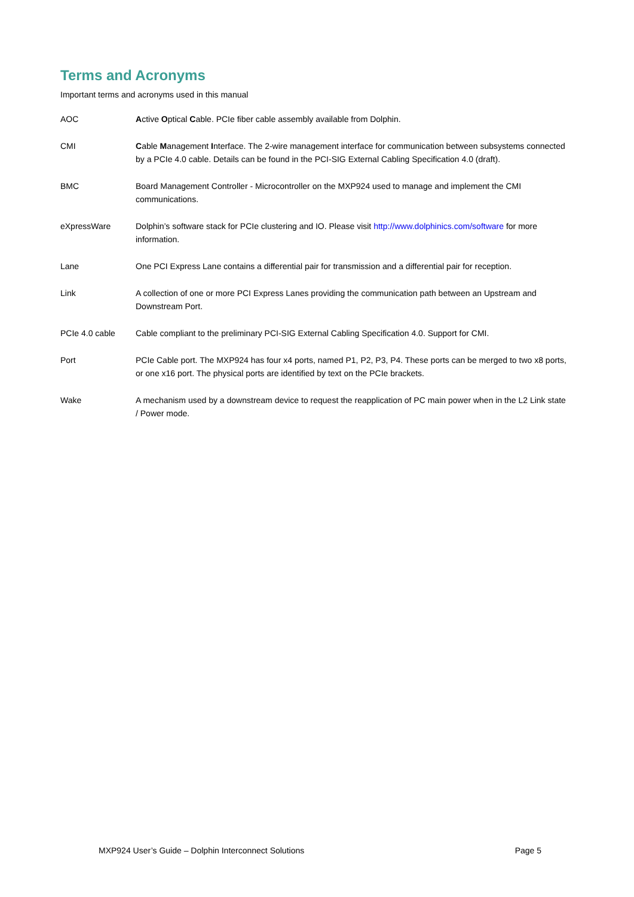Terms and Acronyms
Important terms and acronyms used in this manual
| AOC | A ctive O ptical C able. PCIe fiber cable assembly available from Dolphin. |
| CMI | C able M anagement I nterface. The 2-wire management interface for communication between subsystems connected by a PCIe 4.0 cable. Details can be found in the PCI-SIG External Cabling Specification 4.0 (draft). |
| BMC | Board Management Controller - Microcontroller on the MXP924 used to manage and implement the CMI communications. |
| eXpressWare | Dolphin’s software stack for PCIe clustering and IO. Please visit http://www.dolphinics.com/software for more information. |
| Lane | One PCI Express Lane contains a differential pair for transmission and a differential pair for reception. |
| Link | A collection of one or more PCI Express Lanes providing the communication path between an Upstream and Downstream Port. |
| PCIe 4.0 cable | Cable compliant to the preliminary PCI-SIG External Cabling Specification 4.0. Support for CMI. |
| Port | PCIe Cable port. The MXP924 has four x4 ports, named P1, P2, P3, P4. These ports can be merged to two x8 ports, or one x16 port. The physical ports are identified by text on the PCIe brackets. |
| Wake | A mechanism used by a downstream device to request the reapplication of PC main power when in the L2 Link state / Power mode. |
MXP924 User’s Guide – Dolphin Interconnect Solutions Page 5